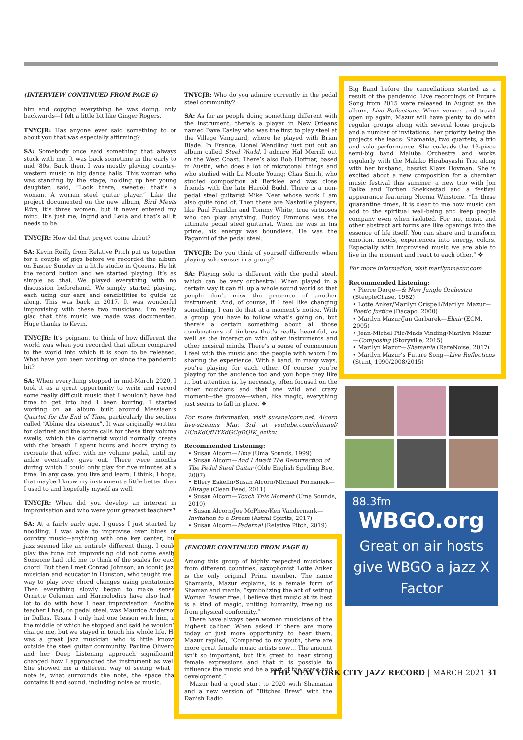(INTERVIEW CONTINUED FROM PAGE 6)
him and copying everything he was doing, only backwards—I felt a little bit like Ginger Rogers.
TNYCJR: Has anyone ever said something to or about you that was especially affirming?
SA: Somebody once said something that always stuck with me. It was back sometime in the early to mid ’80s. Back then, I was mostly playing country-western music in big dance halls. This woman who was standing by the stage, holding up her young daughter, said, “Look there, sweetie; that’s a woman. A woman steel guitar player.” Like the project documented on the new album, Bird Meets Wire, it’s three women, but it never entered my mind. It’s just me, Ingrid and Leila and that’s all it needs to be.
TNYCJR: How did that project come about?
SA: Kevin Reilly from Relative Pitch put us together for a couple of gigs before we recorded the album on Easter Sunday in a little studio in Queens. He hit the record button and we started playing. It’s as simple as that. We played everything with no discussion beforehand. We simply started playing, each using our ears and sensibilities to guide us along. This was back in 2017. It was wonderful improvising with these two musicians. I’m really glad that this music we made was documented. Huge thanks to Kevin.
TNYCJR: It’s poignant to think of how different the world was when you recorded that album compared to the world into which it is soon to be released. What have you been working on since the pandemic hit?
SA: When everything stopped in mid-March 2020, I took it as a great opportunity to write and record some really difficult music that I wouldn’t have had time to get into had I been touring. I started working on an album built around Messiaen’s Quartet for the End of Time, particularly the section called “Abîme des oiseaux”. It was originally written for clarinet and the score calls for these tiny volume swells, which the clarinetist would normally create with the breath. I spent hours and hours trying to recreate that effect with my volume pedal, until my ankle eventually gave out. There were months during which I could only play for five minutes at a time. In any case, you live and learn. I think, I hope, that maybe I know my instrument a little better than I used to and hopefully myself as well.
TNYCJR: When did you develop an interest in improvisation and who were your greatest teachers?
SA: At a fairly early age. I guess I just started by noodling. I was able to improvise over blues or country music—anything with one key center, but jazz seemed like an entirely different thing. I could play the tune but improvising did not come easily. Someone had told me to think of the scales for each chord. But then I met Conrad Johnson, an iconic jazz musician and educator in Houston, who taught me a way to play over chord changes using pentatonics. Then everything slowly began to make sense. Ornette Coleman and Harmolodics have also had a lot to do with how I hear improvisation. Another teacher I had, on pedal steel, was Maurice Anderson in Dallas, Texas. I only had one lesson with him, in the middle of which he stopped and said he wouldn’t charge me, but we stayed in touch his whole life. He was a great jazz musician who is little known outside the steel guitar community. Pauline Oliveros and her Deep Listening approach significantly changed how I approached the instrument as well. She showed me a different way of seeing what a note is, what surrounds the note, the space that contains it and sound, including noise as music.
TNYCJR: Who do you admire currently in the pedal steel community?
SA: As far as people doing something different with the instrument, there’s a player in New Orleans named Dave Easley who was the first to play steel at the Village Vanguard, where he played with Brian Blade. In France, Lionel Wendling just put out an album called Steel World. I admire Hal Merrill out on the West Coast. There’s also Bob Hoffnar, based in Austin, who does a lot of microtonal things and who studied with La Monte Young; Chas Smith, who studied composition at Berklee and was close friends with the late Harold Budd. There is a non-pedal steel guitarist Mike Neer whose work I am also quite fond of. Then there are Nashville players, like Paul Franklin and Tommy White, true virtuosos who can play anything. Buddy Emmons was the ultimate pedal steel guitarist. When he was in his prime, his energy was boundless. He was the Paganini of the pedal steel.
TNYCJR: Do you think of yourself differently when playing solo versus in a group?
SA: Playing solo is different with the pedal steel, which can be very orchestral. When played in a certain way it can fill up a whole sound world so that people don’t miss the presence of another instrument. And, of course, if I feel like changing something, I can do that at a moment’s notice. With a group, you have to follow what’s going on, but there’s a certain something about all those combinations of timbres that’s really beautiful, as well as the interaction with other instruments and other musical minds. There’s a sense of communion I feel with the music and the people with whom I’m sharing the experience. With a band, in many ways, you’re playing for each other. Of course, you’re playing for the audience too and you hope they like it, but attention is, by necessity, often focused on the other musicians and that one wild and crazy moment—the groove—when, like magic, everything just seems to fall in place. ❖
For more information, visit susanalcorn.net. Alcorn live-streams Mar. 3rd at youtube.com/channel/ UCnKdQfHYKdGCgDQIK_dzihw.
Recommended Listening:
• Susan Alcorn—Uma (Uma Sounds, 1999)
• Susan Alcorn—And I Await The Resurrection of The Pedal Steel Guitar (Olde English Spelling Bee, 2007)
• Ellery Eskelin/Susan Alcorn/Michael Formanek—Mirage (Clean Feed, 2011)
• Susan Alcorn—Touch This Moment (Uma Sounds, 2010)
• Susan Alcorn/Joe McPhee/Ken Vandermark—Invitation to a Dream (Astral Spirits, 2017)
• Susan Alcorn—Pedernal (Relative Pitch, 2019)
(ENCORE CONTINUED FROM PAGE 8)
Among this group of highly respected musicians from different countries, saxophonist Lotte Anker is the only original Primi member. The name Shamania, Mazur explains, is a female form of Shaman and mania, “symbolizing the act of setting Woman Power free. I believe that music at its best is a kind of magic, uniting humanity, freeing us from physical conformity.”
There have always been women musicians of the highest caliber. When asked if there are more today or just more opportunity to hear them, Mazur replied, “Compared to my youth, there are more great female music artists now… The amount isn’t so important, but it’s great to hear strong female expressions and that it is possible to influence the music and be a part of the scene and development.”
Mazur had a good start to 2020 with Shamania and a new version of “Bitches Brew” with the Danish Radio
Big Band before the cancellations started as a result of the pandemic. Live recordings of Future Song from 2015 were released in August as the album, Live Reflections. When venues and travel open up again, Mazur will have plenty to do with regular groups along with several loose projects and a number of invitations, her priority being the projects she leads: Shamania, two quartets, a trio and solo performance. She co-leads the 13-piece semi-big band Maluba Orchestra and works regularly with the Makiko Hirabayashi Trio along with her husband, bassist Klavs Hovman. She is excited about a new composition for a chamber music festival this summer, a new trio with Jon Balke and Torben Snekkestad and a festival appearance featuring Norma Winstone. “In these quarantine times, it is clear to me how music can add to the spiritual well-being and keep people company even when isolated. For me, music and other abstract art forms are like openings into the essence of life itself. You can share and transform emotion, moods, experiences into energy, colors. Especially with improvised music we are able to live in the moment and react to each other.” ❖
For more information, visit marilynmazur.com
Recommended Listening:
• Pierre Dørge—& New Jungle Orchestra (SteepleChase, 1982)
• Lotte Anker/Marilyn Crispell/Marilyn Mazur—Poetic Justice (Dacapo, 2000)
• Marilyn Mazur/Jan Garbarek—Elixir (ECM, 2005)
• Jean-Michel Pilc/Mads Vinding/Marilyn Mazur—Composing (Storyville, 2015)
• Marilyn Mazur—Shamania (RareNoise, 2017)
• Marilyn Mazur’s Future Song—Live Reflections (Stunt, 1990/2008/2015)
88.3fm
WBGO.org
Great on air hosts give WBGO a jazz X Factor
THE NEW YORK CITY JAZZ RECORD | MARCH 2021 31